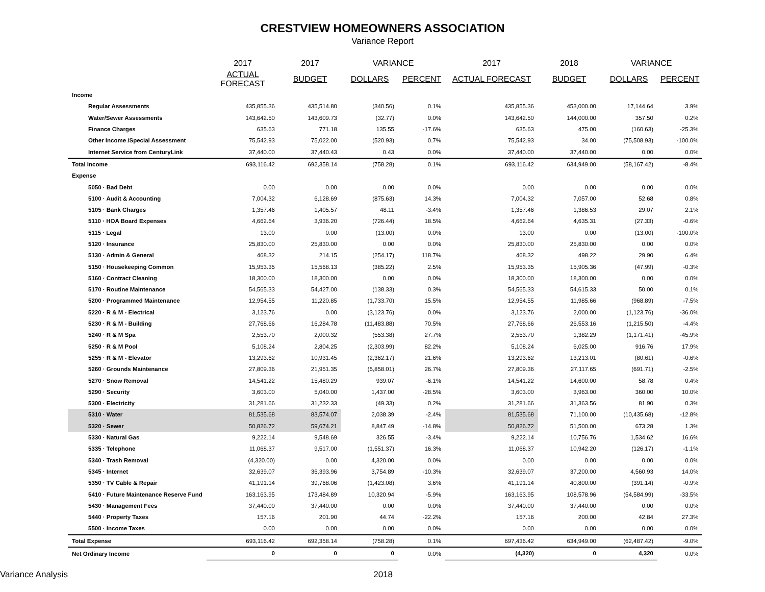CRESTVIEW HOMEOWNERS ASSOCIATION
Variance Report
| | 2017 | 2017 | VARIANCE | | 2017 | 2018 | VARIANCE | |
| --- | --- | --- | --- | --- | --- | --- | --- | --- |
| | ACTUAL FORECAST | BUDGET | DOLLARS | PERCENT | ACTUAL FORECAST | BUDGET | DOLLARS | PERCENT |
| Income | | | | | | | | |
| Regular Assessments | 435,855.36 | 435,514.80 | (340.56) | 0.1% | 435,855.36 | 453,000.00 | 17,144.64 | 3.9% |
| Water/Sewer Assessments | 143,642.50 | 143,609.73 | (32.77) | 0.0% | 143,642.50 | 144,000.00 | 357.50 | 0.2% |
| Finance Charges | 635.63 | 771.18 | 135.55 | -17.6% | 635.63 | 475.00 | (160.63) | -25.3% |
| Other Income /Special Assessment | 75,542.93 | 75,022.00 | (520.93) | 0.7% | 75,542.93 | 34.00 | (75,508.93) | -100.0% |
| Internet Service from CenturyLink | 37,440.00 | 37,440.43 | 0.43 | 0.0% | 37,440.00 | 37,440.00 | 0.00 | 0.0% |
| Total Income | 693,116.42 | 692,358.14 | (758.28) | 0.1% | 693,116.42 | 634,949.00 | (58,167.42) | -8.4% |
| Expense | | | | | | | | |
| 5050 · Bad Debt | 0.00 | 0.00 | 0.00 | 0.0% | 0.00 | 0.00 | 0.00 | 0.0% |
| 5100 · Audit & Accounting | 7,004.32 | 6,128.69 | (875.63) | 14.3% | 7,004.32 | 7,057.00 | 52.68 | 0.8% |
| 5105 · Bank Charges | 1,357.46 | 1,405.57 | 48.11 | -3.4% | 1,357.46 | 1,386.53 | 29.07 | 2.1% |
| 5110 · HOA Board Expenses | 4,662.64 | 3,936.20 | (726.44) | 18.5% | 4,662.64 | 4,635.31 | (27.33) | -0.6% |
| 5115 · Legal | 13.00 | 0.00 | (13.00) | 0.0% | 13.00 | 0.00 | (13.00) | -100.0% |
| 5120 · Insurance | 25,830.00 | 25,830.00 | 0.00 | 0.0% | 25,830.00 | 25,830.00 | 0.00 | 0.0% |
| 5130 · Admin & General | 468.32 | 214.15 | (254.17) | 118.7% | 468.32 | 498.22 | 29.90 | 6.4% |
| 5150 · Housekeeping Common | 15,953.35 | 15,568.13 | (385.22) | 2.5% | 15,953.35 | 15,905.36 | (47.99) | -0.3% |
| 5160 · Contract Cleaning | 18,300.00 | 18,300.00 | 0.00 | 0.0% | 18,300.00 | 18,300.00 | 0.00 | 0.0% |
| 5170 · Routine Maintenance | 54,565.33 | 54,427.00 | (138.33) | 0.3% | 54,565.33 | 54,615.33 | 50.00 | 0.1% |
| 5200 · Programmed Maintenance | 12,954.55 | 11,220.85 | (1,733.70) | 15.5% | 12,954.55 | 11,985.66 | (968.89) | -7.5% |
| 5220 · R & M - Electrical | 3,123.76 | 0.00 | (3,123.76) | 0.0% | 3,123.76 | 2,000.00 | (1,123.76) | -36.0% |
| 5230 · R & M - Building | 27,768.66 | 16,284.78 | (11,483.88) | 70.5% | 27,768.66 | 26,553.16 | (1,215.50) | -4.4% |
| 5240 · R & M Spa | 2,553.70 | 2,000.32 | (553.38) | 27.7% | 2,553.70 | 1,382.29 | (1,171.41) | -45.9% |
| 5250 · R & M Pool | 5,108.24 | 2,804.25 | (2,303.99) | 82.2% | 5,108.24 | 6,025.00 | 916.76 | 17.9% |
| 5255 · R & M - Elevator | 13,293.62 | 10,931.45 | (2,362.17) | 21.6% | 13,293.62 | 13,213.01 | (80.61) | -0.6% |
| 5260 · Grounds Maintenance | 27,809.36 | 21,951.35 | (5,858.01) | 26.7% | 27,809.36 | 27,117.65 | (691.71) | -2.5% |
| 5270 · Snow Removal | 14,541.22 | 15,480.29 | 939.07 | -6.1% | 14,541.22 | 14,600.00 | 58.78 | 0.4% |
| 5290 · Security | 3,603.00 | 5,040.00 | 1,437.00 | -28.5% | 3,603.00 | 3,963.00 | 360.00 | 10.0% |
| 5300 · Electricity | 31,281.66 | 31,232.33 | (49.33) | 0.2% | 31,281.66 | 31,363.56 | 81.90 | 0.3% |
| 5310 · Water | 81,535.68 | 83,574.07 | 2,038.39 | -2.4% | 81,535.68 | 71,100.00 | (10,435.68) | -12.8% |
| 5320 · Sewer | 50,826.72 | 59,674.21 | 8,847.49 | -14.8% | 50,826.72 | 51,500.00 | 673.28 | 1.3% |
| 5330 · Natural Gas | 9,222.14 | 9,548.69 | 326.55 | -3.4% | 9,222.14 | 10,756.76 | 1,534.62 | 16.6% |
| 5335 · Telephone | 11,068.37 | 9,517.00 | (1,551.37) | 16.3% | 11,068.37 | 10,942.20 | (126.17) | -1.1% |
| 5340 · Trash Removal | (4,320.00) | 0.00 | 4,320.00 | 0.0% | 0.00 | 0.00 | 0.00 | 0.0% |
| 5345 · Internet | 32,639.07 | 36,393.96 | 3,754.89 | -10.3% | 32,639.07 | 37,200.00 | 4,560.93 | 14.0% |
| 5350 · TV Cable & Repair | 41,191.14 | 39,768.06 | (1,423.08) | 3.6% | 41,191.14 | 40,800.00 | (391.14) | -0.9% |
| 5410 · Future Maintenance Reserve Fund | 163,163.95 | 173,484.89 | 10,320.94 | -5.9% | 163,163.95 | 108,578.96 | (54,584.99) | -33.5% |
| 5430 · Management Fees | 37,440.00 | 37,440.00 | 0.00 | 0.0% | 37,440.00 | 37,440.00 | 0.00 | 0.0% |
| 5440 · Property Taxes | 157.16 | 201.90 | 44.74 | -22.2% | 157.16 | 200.00 | 42.84 | 27.3% |
| 5500 · Income Taxes | 0.00 | 0.00 | 0.00 | 0.0% | 0.00 | 0.00 | 0.00 | 0.0% |
| Total Expense | 693,116.42 | 692,358.14 | (758.28) | 0.1% | 697,436.42 | 634,949.00 | (62,487.42) | -9.0% |
| Net Ordinary Income | 0 | 0 | 0 | 0.0% | (4,320) | 0 | 4,320 | 0.0% |
Variance Analysis 2018